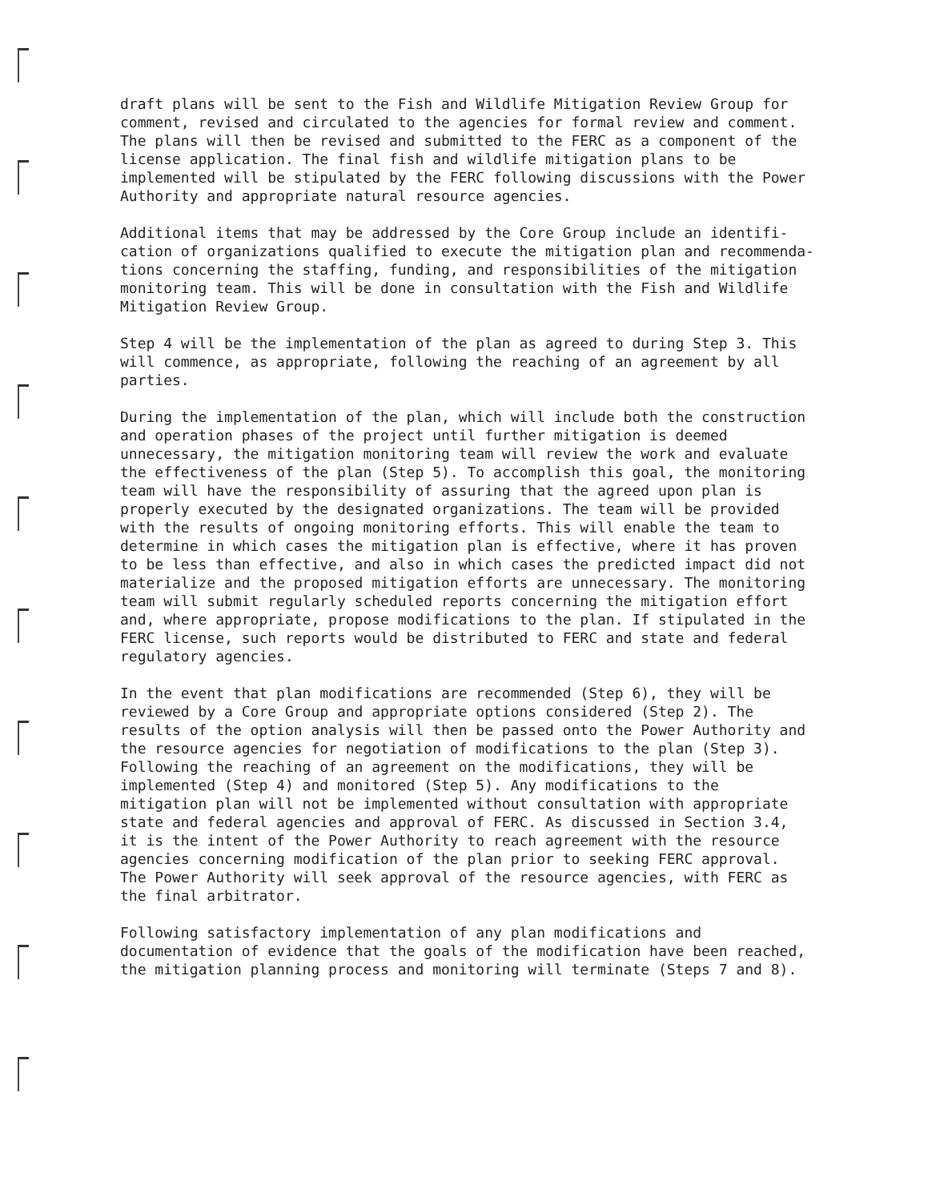draft plans will be sent to the Fish and Wildlife Mitigation Review Group for comment, revised and circulated to the agencies for formal review and comment. The plans will then be revised and submitted to the FERC as a component of the license application. The final fish and wildlife mitigation plans to be implemented will be stipulated by the FERC following discussions with the Power Authority and appropriate natural resource agencies.
Additional items that may be addressed by the Core Group include an identifi- cation of organizations qualified to execute the mitigation plan and recommenda- tions concerning the staffing, funding, and responsibilities of the mitigation monitoring team. This will be done in consultation with the Fish and Wildlife Mitigation Review Group.
Step 4 will be the implementation of the plan as agreed to during Step 3. This will commence, as appropriate, following the reaching of an agreement by all parties.
During the implementation of the plan, which will include both the construction and operation phases of the project until further mitigation is deemed unnecessary, the mitigation monitoring team will review the work and evaluate the effectiveness of the plan (Step 5). To accomplish this goal, the monitoring team will have the responsibility of assuring that the agreed upon plan is properly executed by the designated organizations. The team will be provided with the results of ongoing monitoring efforts. This will enable the team to determine in which cases the mitigation plan is effective, where it has proven to be less than effective, and also in which cases the predicted impact did not materialize and the proposed mitigation efforts are unnecessary. The monitoring team will submit regularly scheduled reports concerning the mitigation effort and, where appropriate, propose modifications to the plan. If stipulated in the FERC license, such reports would be distributed to FERC and state and federal regulatory agencies.
In the event that plan modifications are recommended (Step 6), they will be reviewed by a Core Group and appropriate options considered (Step 2). The results of the option analysis will then be passed onto the Power Authority and the resource agencies for negotiation of modifications to the plan (Step 3). Following the reaching of an agreement on the modifications, they will be implemented (Step 4) and monitored (Step 5). Any modifications to the mitigation plan will not be implemented without consultation with appropriate state and federal agencies and approval of FERC. As discussed in Section 3.4, it is the intent of the Power Authority to reach agreement with the resource agencies concerning modification of the plan prior to seeking FERC approval. The Power Authority will seek approval of the resource agencies, with FERC as the final arbitrator.
Following satisfactory implementation of any plan modifications and documentation of evidence that the goals of the modification have been reached, the mitigation planning process and monitoring will terminate (Steps 7 and 8).